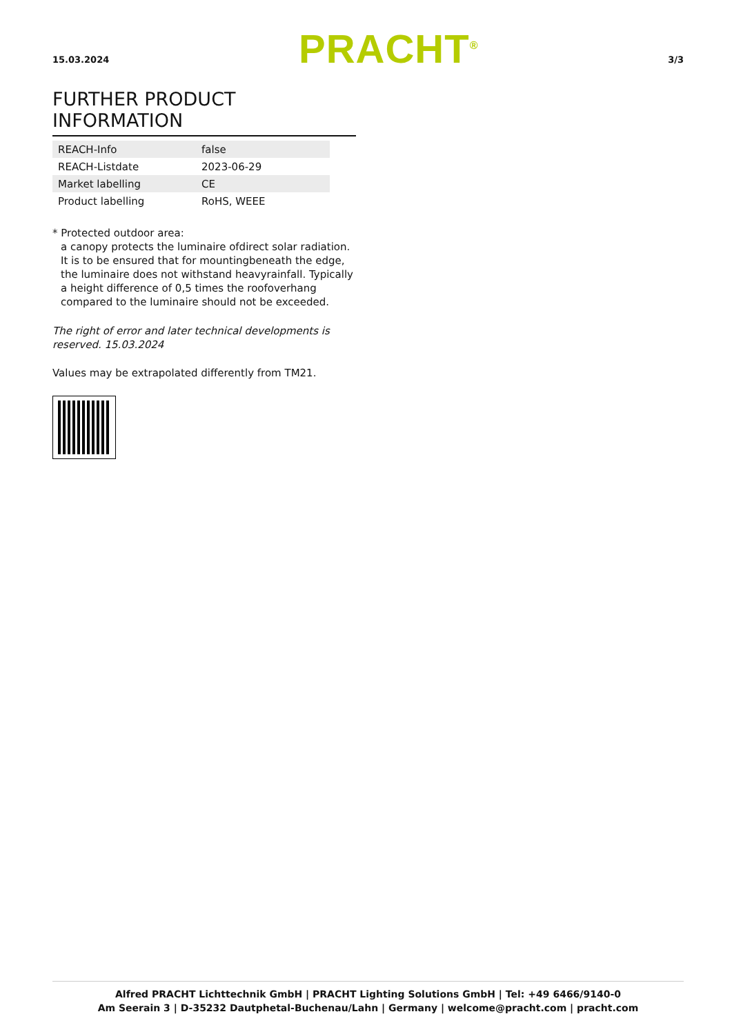15.03.2024
PRACHT<sup>®</sup>
3/3
FURTHER PRODUCT INFORMATION
| REACH-Info | false |
| REACH-Listdate | 2023-06-29 |
| Market labelling | CE |
| Product labelling | RoHS, WEEE |
* Protected outdoor area:
a canopy protects the luminaire ofdirect solar radiation. It is to be ensured that for mountingbeneath the edge, the luminaire does not withstand heavyrainfall. Typically a height difference of 0,5 times the roofoverhang compared to the luminaire should not be exceeded.
The right of error and later technical developments is reserved. 15.03.2024
Values may be extrapolated differently from TM21.
Alfred PRACHT Lichttechnik GmbH | PRACHT Lighting Solutions GmbH | Tel: +49 6466/9140-0
Am Seerain 3 | D-35232 Dautphetal-Buchenau/Lahn | Germany | welcome@pracht.com | pracht.com